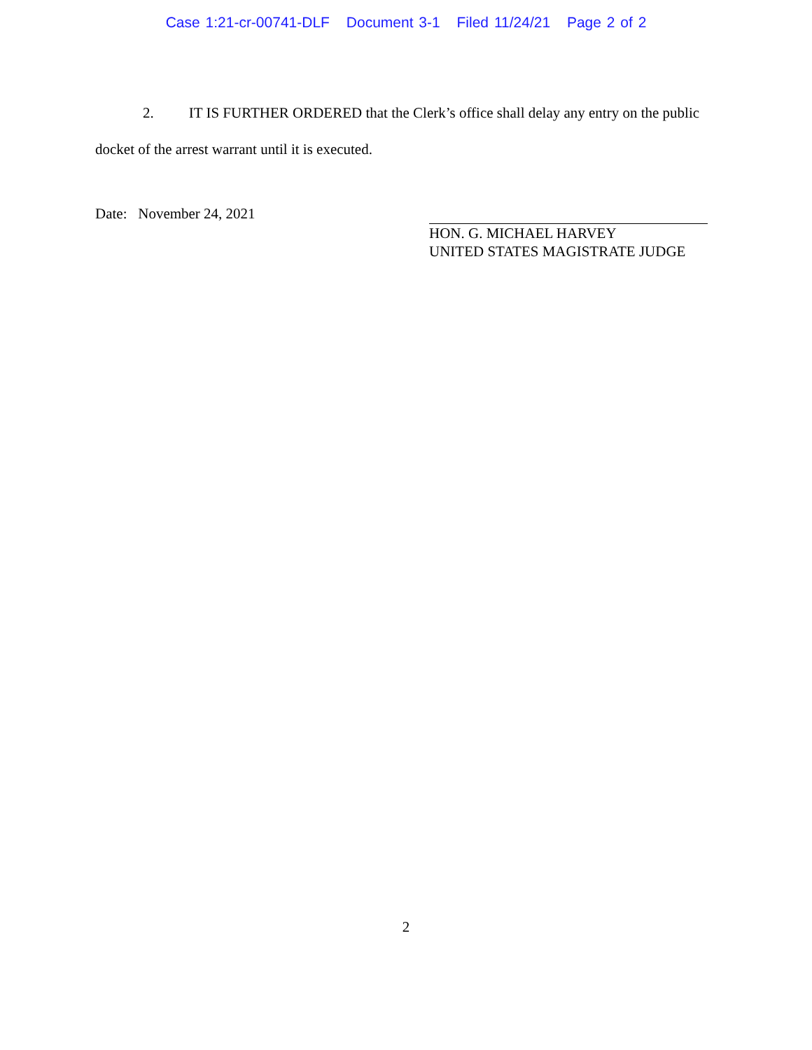Case 1:21-cr-00741-DLF Document 3-1 Filed 11/24/21 Page 2 of 2
2. IT IS FURTHER ORDERED that the Clerk’s office shall delay any entry on the public docket of the arrest warrant until it is executed.
Date: November 24, 2021
HON. G. MICHAEL HARVEY
UNITED STATES MAGISTRATE JUDGE
2